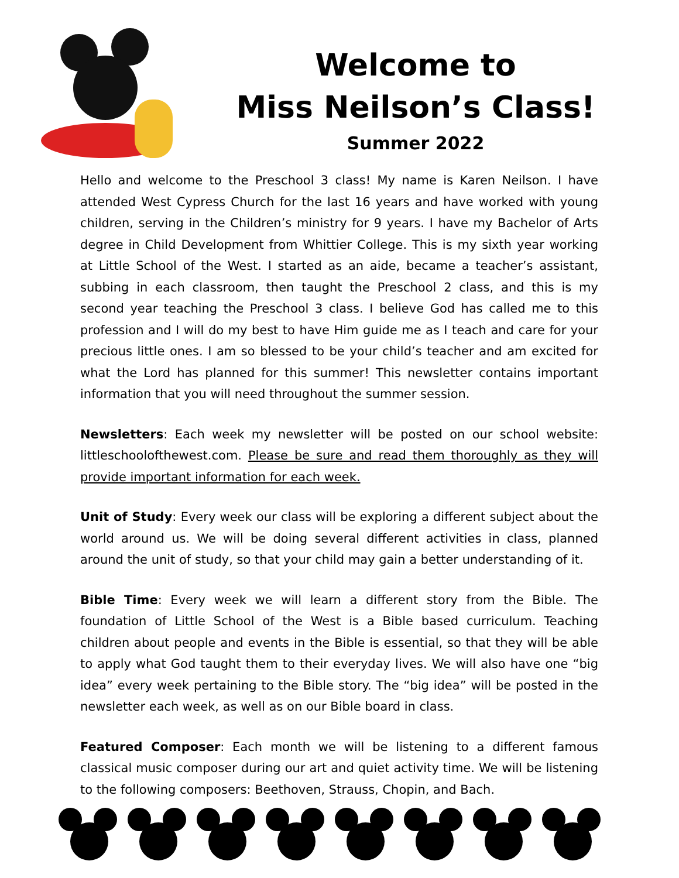Welcome to
Miss Neilson’s Class!
Summer 2022
Hello and welcome to the Preschool 3 class! My name is Karen Neilson. I have attended West Cypress Church for the last 16 years and have worked with young children, serving in the Children’s ministry for 9 years. I have my Bachelor of Arts degree in Child Development from Whittier College. This is my sixth year working at Little School of the West. I started as an aide, became a teacher’s assistant, subbing in each classroom, then taught the Preschool 2 class, and this is my second year teaching the Preschool 3 class. I believe God has called me to this profession and I will do my best to have Him guide me as I teach and care for your precious little ones. I am so blessed to be your child’s teacher and am excited for what the Lord has planned for this summer! This newsletter contains important information that you will need throughout the summer session.
Newsletters: Each week my newsletter will be posted on our school website: littleschoolofthewest.com. Please be sure and read them thoroughly as they will provide important information for each week.
Unit of Study: Every week our class will be exploring a different subject about the world around us. We will be doing several different activities in class, planned around the unit of study, so that your child may gain a better understanding of it.
Bible Time: Every week we will learn a different story from the Bible. The foundation of Little School of the West is a Bible based curriculum. Teaching children about people and events in the Bible is essential, so that they will be able to apply what God taught them to their everyday lives. We will also have one “big idea” every week pertaining to the Bible story. The “big idea” will be posted in the newsletter each week, as well as on our Bible board in class.
Featured Composer: Each month we will be listening to a different famous classical music composer during our art and quiet activity time. We will be listening to the following composers: Beethoven, Strauss, Chopin, and Bach.